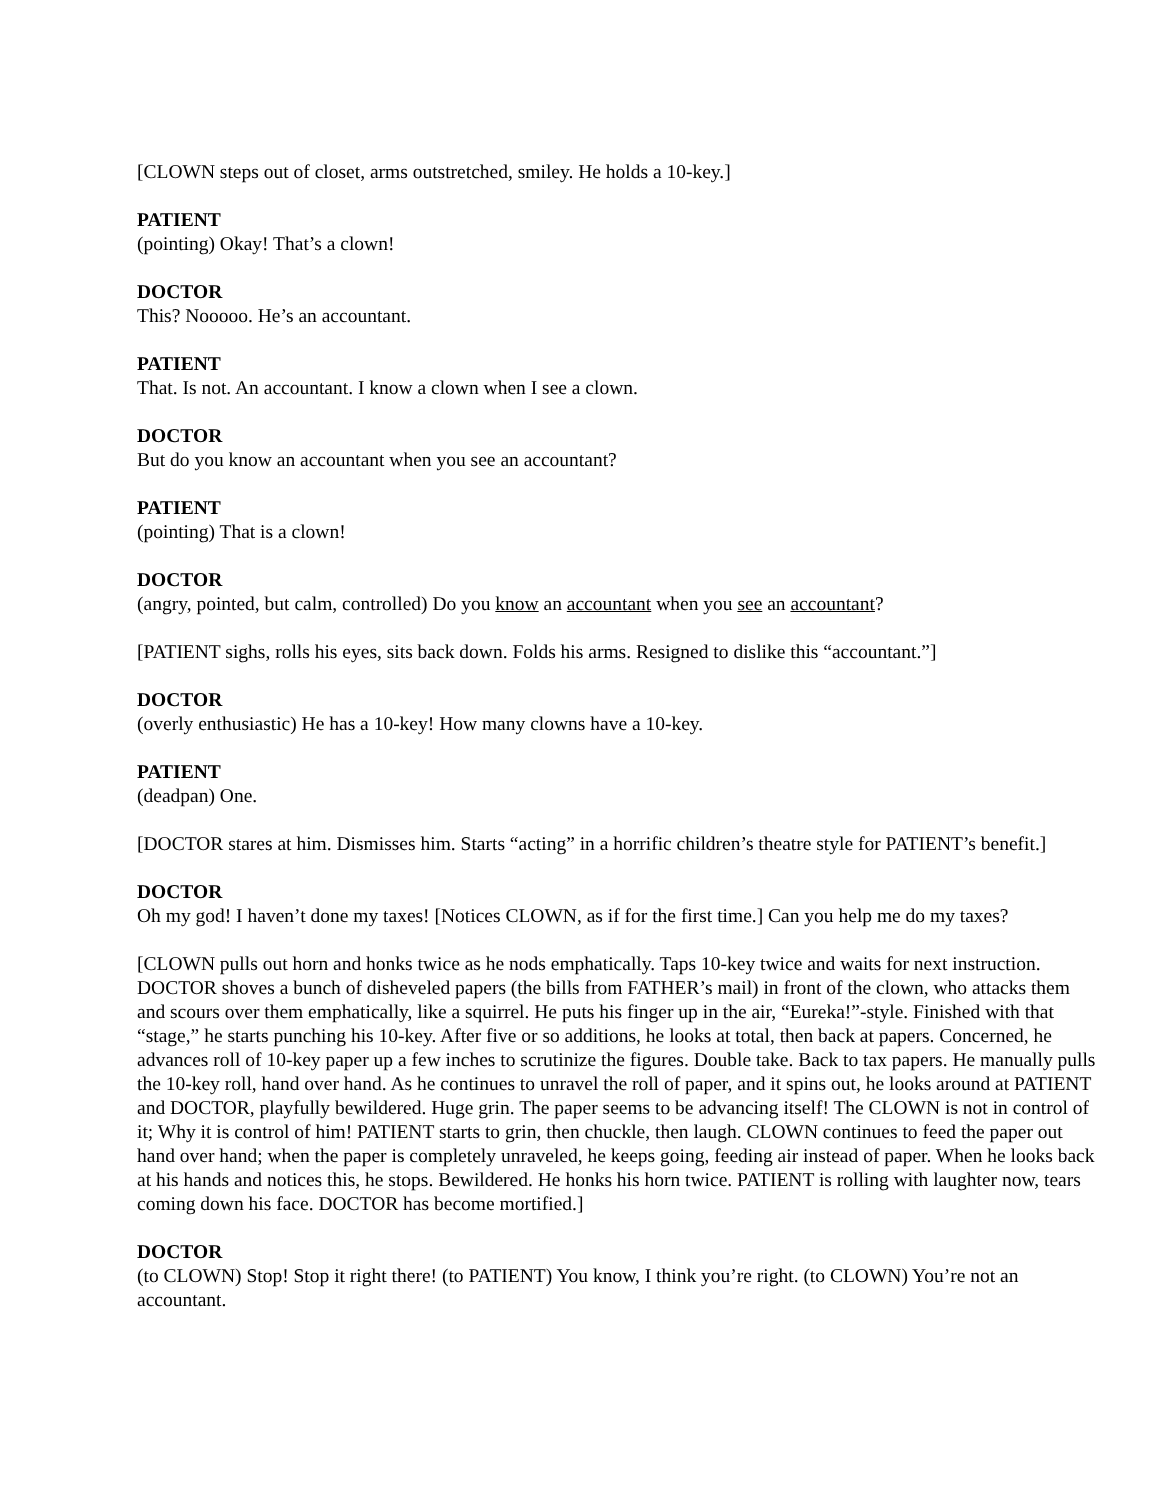[CLOWN steps out of closet, arms outstretched, smiley. He holds a 10-key.]
PATIENT
(pointing) Okay! That’s a clown!
DOCTOR
This? Nooooo. He’s an accountant.
PATIENT
That. Is not. An accountant. I know a clown when I see a clown.
DOCTOR
But do you know an accountant when you see an accountant?
PATIENT
(pointing) That is a clown!
DOCTOR
(angry, pointed, but calm, controlled) Do you know an accountant when you see an accountant?
[PATIENT sighs, rolls his eyes, sits back down. Folds his arms. Resigned to dislike this “accountant.”]
DOCTOR
(overly enthusiastic) He has a 10-key! How many clowns have a 10-key.
PATIENT
(deadpan) One.
[DOCTOR stares at him. Dismisses him. Starts “acting” in a horrific children’s theatre style for PATIENT’s benefit.]
DOCTOR
Oh my god! I haven’t done my taxes! [Notices CLOWN, as if for the first time.] Can you help me do my taxes?
[CLOWN pulls out horn and honks twice as he nods emphatically. Taps 10-key twice and waits for next instruction. DOCTOR shoves a bunch of disheveled papers (the bills from FATHER’s mail) in front of the clown, who attacks them and scours over them emphatically, like a squirrel. He puts his finger up in the air, “Eureka!”-style. Finished with that “stage,” he starts punching his 10-key. After five or so additions, he looks at total, then back at papers. Concerned, he advances roll of 10-key paper up a few inches to scrutinize the figures. Double take. Back to tax papers. He manually pulls the 10-key roll, hand over hand. As he continues to unravel the roll of paper, and it spins out, he looks around at PATIENT and DOCTOR, playfully bewildered. Huge grin. The paper seems to be advancing itself! The CLOWN is not in control of it; Why it is control of him! PATIENT starts to grin, then chuckle, then laugh. CLOWN continues to feed the paper out hand over hand; when the paper is completely unraveled, he keeps going, feeding air instead of paper. When he looks back at his hands and notices this, he stops. Bewildered. He honks his horn twice. PATIENT is rolling with laughter now, tears coming down his face. DOCTOR has become mortified.]
DOCTOR
(to CLOWN) Stop! Stop it right there! (to PATIENT) You know, I think you’re right. (to CLOWN) You’re not an accountant.